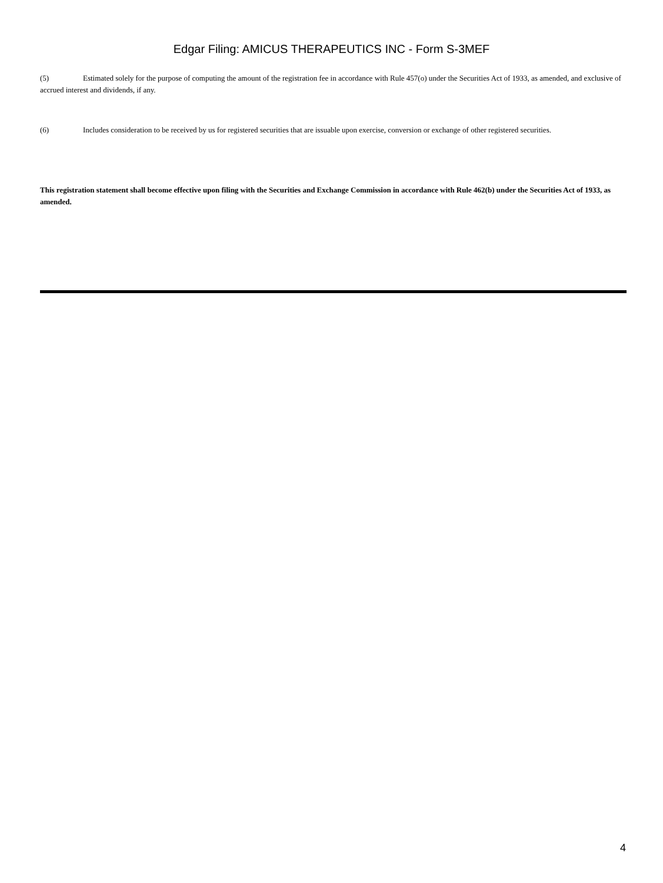Edgar Filing: AMICUS THERAPEUTICS INC - Form S-3MEF
(5) Estimated solely for the purpose of computing the amount of the registration fee in accordance with Rule 457(o) under the Securities Act of 1933, as amended, and exclusive of accrued interest and dividends, if any.
(6) Includes consideration to be received by us for registered securities that are issuable upon exercise, conversion or exchange of other registered securities.
This registration statement shall become effective upon filing with the Securities and Exchange Commission in accordance with Rule 462(b) under the Securities Act of 1933, as amended.
4